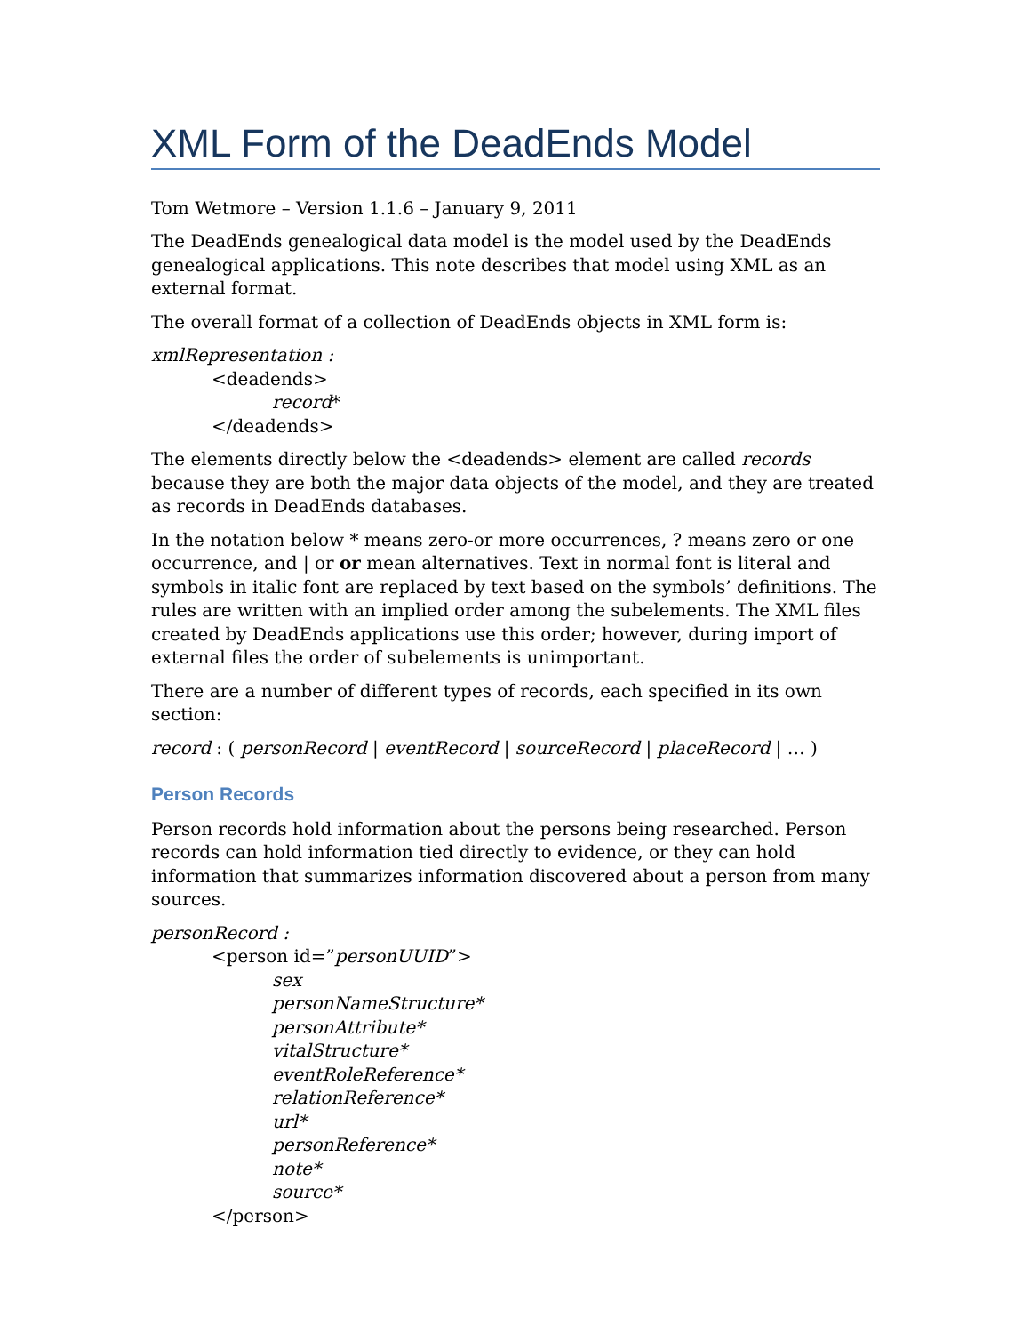XML Form of the DeadEnds Model
Tom Wetmore – Version 1.1.6 – January 9, 2011
The DeadEnds genealogical data model is the model used by the DeadEnds genealogical applications. This note describes that model using XML as an external format.
The overall format of a collection of DeadEnds objects in XML form is:
xmlRepresentation :
<deadends>
record*
</deadends>
The elements directly below the <deadends> element are called records because they are both the major data objects of the model, and they are treated as records in DeadEnds databases.
In the notation below * means zero-or more occurrences, ? means zero or one occurrence, and | or or mean alternatives. Text in normal font is literal and symbols in italic font are replaced by text based on the symbols’ definitions. The rules are written with an implied order among the subelements. The XML files created by DeadEnds applications use this order; however, during import of external files the order of subelements is unimportant.
There are a number of different types of records, each specified in its own section:
record : ( personRecord | eventRecord | sourceRecord | placeRecord | … )
Person Records
Person records hold information about the persons being researched. Person records can hold information tied directly to evidence, or they can hold information that summarizes information discovered about a person from many sources.
personRecord :
<person id=”personUUID”>
sex
personNameStructure*
personAttribute*
vitalStructure*
eventRoleReference*
relationReference*
url*
personReference*
note*
source*
</person>